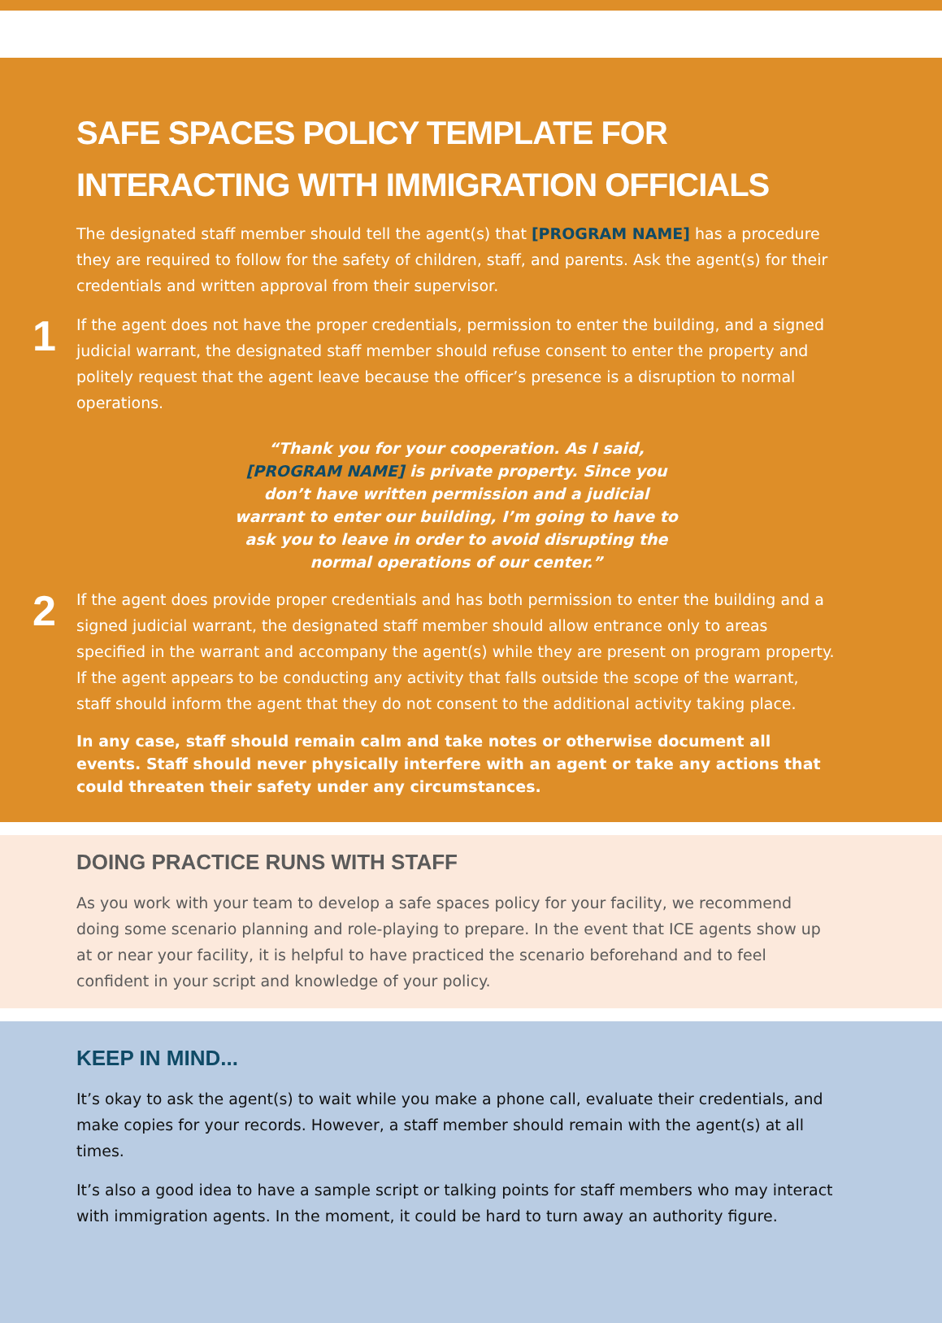SAFE SPACES POLICY TEMPLATE FOR INTERACTING WITH IMMIGRATION OFFICIALS
The designated staff member should tell the agent(s) that [PROGRAM NAME] has a procedure they are required to follow for the safety of children, staff, and parents. Ask the agent(s) for their credentials and written approval from their supervisor.
1
If the agent does not have the proper credentials, permission to enter the building, and a signed judicial warrant, the designated staff member should refuse consent to enter the property and politely request that the agent leave because the officer’s presence is a disruption to normal operations.
“Thank you for your cooperation. As I said, [PROGRAM NAME] is private property. Since you don’t have written permission and a judicial warrant to enter our building, I’m going to have to ask you to leave in order to avoid disrupting the normal operations of our center.”
2
If the agent does provide proper credentials and has both permission to enter the building and a signed judicial warrant, the designated staff member should allow entrance only to areas specified in the warrant and accompany the agent(s) while they are present on program property. If the agent appears to be conducting any activity that falls outside the scope of the warrant, staff should inform the agent that they do not consent to the additional activity taking place.
In any case, staff should remain calm and take notes or otherwise document all events. Staff should never physically interfere with an agent or take any actions that could threaten their safety under any circumstances.
DOING PRACTICE RUNS WITH STAFF
As you work with your team to develop a safe spaces policy for your facility, we recommend doing some scenario planning and role-playing to prepare. In the event that ICE agents show up at or near your facility, it is helpful to have practiced the scenario beforehand and to feel confident in your script and knowledge of your policy.
KEEP IN MIND...
It’s okay to ask the agent(s) to wait while you make a phone call, evaluate their credentials, and make copies for your records. However, a staff member should remain with the agent(s) at all times.
It’s also a good idea to have a sample script or talking points for staff members who may interact with immigration agents. In the moment, it could be hard to turn away an authority figure.